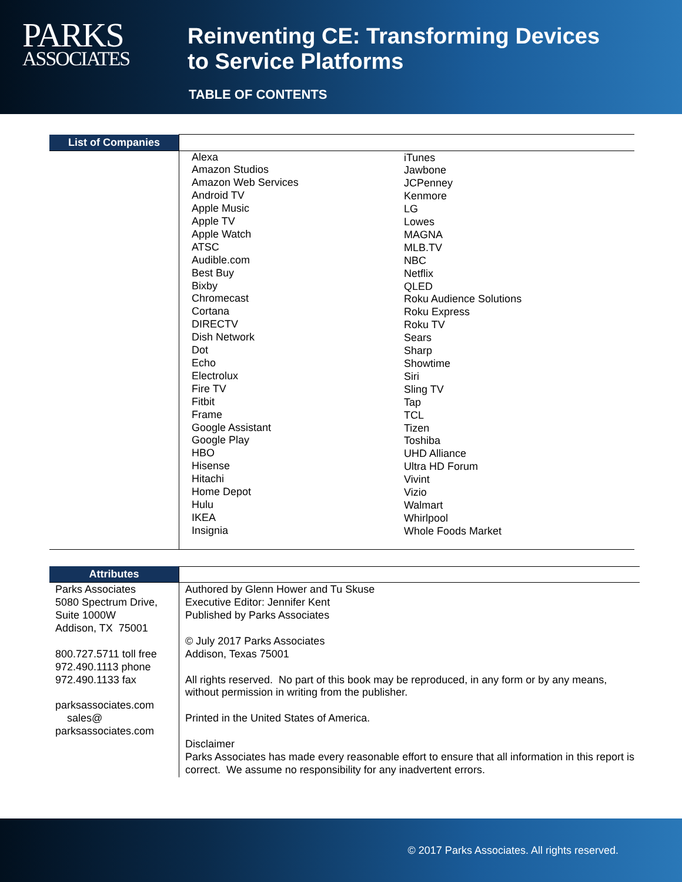PARKS
ASSOCIATES
Reinventing CE: Transforming Devices
to Service Platforms
TABLE OF CONTENTS
| List of Companies | | |
| --- | --- | --- |
| | Alexa Amazon Studios Amazon Web Services Android TV Apple Music Apple TV Apple Watch ATSC Audible.com Best Buy Bixby Chromecast Cortana DIRECTV Dish Network Dot Echo Electrolux Fire TV Fitbit Frame Google Assistant Google Play HBO Hisense Hitachi Home Depot Hulu IKEA Insignia | iTunes Jawbone JCPenney Kenmore LG Lowes MAGNA MLB.TV NBC Netflix QLED Roku Audience Solutions Roku Express Roku TV Sears Sharp Showtime Siri Sling TV Tap TCL Tizen Toshiba UHD Alliance Ultra HD Forum Vivint Vizio Walmart Whirlpool Whole Foods Market |
| Attributes | |
| --- | --- |
| Parks Associates 5080 Spectrum Drive, Suite 1000W Addison, TX 75001 800.727.5711 toll free 972.490.1113 phone 972.490.1133 fax parksassociates.com sales@ parksassociates.com | Authored by Glenn Hower and Tu Skuse Executive Editor: Jennifer Kent Published by Parks Associates © July 2017 Parks Associates Addison, Texas 75001 All rights reserved. No part of this book may be reproduced, in any form or by any means, without permission in writing from the publisher. Printed in the United States of America. Disclaimer Parks Associates has made every reasonable effort to ensure that all information in this report is correct. We assume no responsibility for any inadvertent errors. |
© 2017 Parks Associates. All rights reserved.